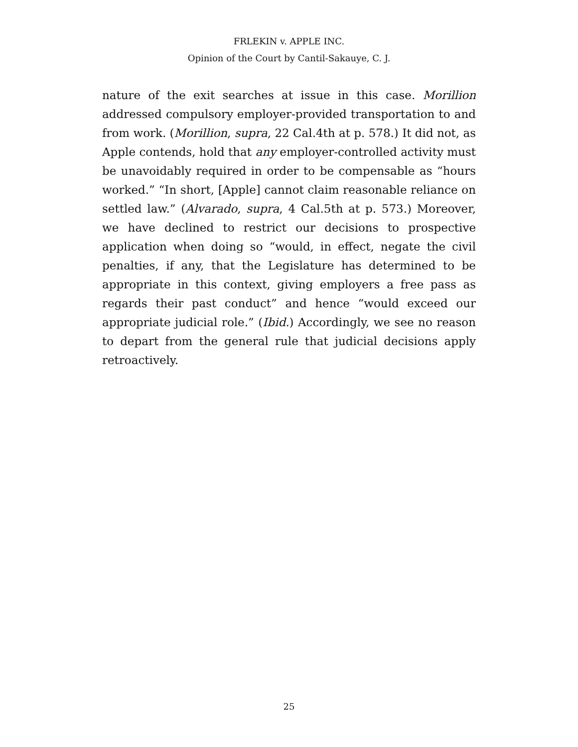FRLEKIN v. APPLE INC.
Opinion of the Court by Cantil-Sakauye, C. J.
nature of the exit searches at issue in this case. Morillion addressed compulsory employer-provided transportation to and from work. (Morillion, supra, 22 Cal.4th at p. 578.) It did not, as Apple contends, hold that any employer-controlled activity must be unavoidably required in order to be compensable as “hours worked.” “In short, [Apple] cannot claim reasonable reliance on settled law.” (Alvarado, supra, 4 Cal.5th at p. 573.) Moreover, we have declined to restrict our decisions to prospective application when doing so “would, in effect, negate the civil penalties, if any, that the Legislature has determined to be appropriate in this context, giving employers a free pass as regards their past conduct” and hence “would exceed our appropriate judicial role.” (Ibid.) Accordingly, we see no reason to depart from the general rule that judicial decisions apply retroactively.
25